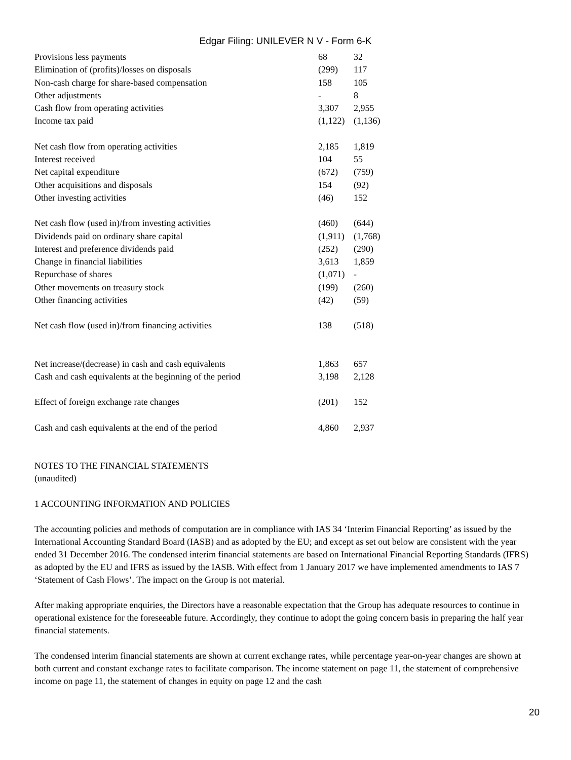Edgar Filing: UNILEVER N V - Form 6-K
| Provisions less payments | 68 | 32 |
| Elimination of (profits)/losses on disposals | (299) | 117 |
| Non-cash charge for share-based compensation | 158 | 105 |
| Other adjustments | - | 8 |
| Cash flow from operating activities | 3,307 | 2,955 |
| Income tax paid | (1,122) | (1,136) |
| Net cash flow from operating activities | 2,185 | 1,819 |
| Interest received | 104 | 55 |
| Net capital expenditure | (672) | (759) |
| Other acquisitions and disposals | 154 | (92) |
| Other investing activities | (46) | 152 |
| Net cash flow (used in)/from investing activities | (460) | (644) |
| Dividends paid on ordinary share capital | (1,911) | (1,768) |
| Interest and preference dividends paid | (252) | (290) |
| Change in financial liabilities | 3,613 | 1,859 |
| Repurchase of shares | (1,071) | - |
| Other movements on treasury stock | (199) | (260) |
| Other financing activities | (42) | (59) |
| Net cash flow (used in)/from financing activities | 138 | (518) |
| Net increase/(decrease) in cash and cash equivalents | 1,863 | 657 |
| Cash and cash equivalents at the beginning of the period | 3,198 | 2,128 |
| Effect of foreign exchange rate changes | (201) | 152 |
| Cash and cash equivalents at the end of the period | 4,860 | 2,937 |
NOTES TO THE FINANCIAL STATEMENTS
(unaudited)
1 ACCOUNTING INFORMATION AND POLICIES
The accounting policies and methods of computation are in compliance with IAS 34 ‘Interim Financial Reporting’ as issued by the International Accounting Standard Board (IASB) and as adopted by the EU; and except as set out below are consistent with the year ended 31 December 2016. The condensed interim financial statements are based on International Financial Reporting Standards (IFRS) as adopted by the EU and IFRS as issued by the IASB. With effect from 1 January 2017 we have implemented amendments to IAS 7 ‘Statement of Cash Flows’. The impact on the Group is not material.
After making appropriate enquiries, the Directors have a reasonable expectation that the Group has adequate resources to continue in operational existence for the foreseeable future. Accordingly, they continue to adopt the going concern basis in preparing the half year financial statements.
The condensed interim financial statements are shown at current exchange rates, while percentage year-on-year changes are shown at both current and constant exchange rates to facilitate comparison. The income statement on page 11, the statement of comprehensive income on page 11, the statement of changes in equity on page 12 and the cash
20